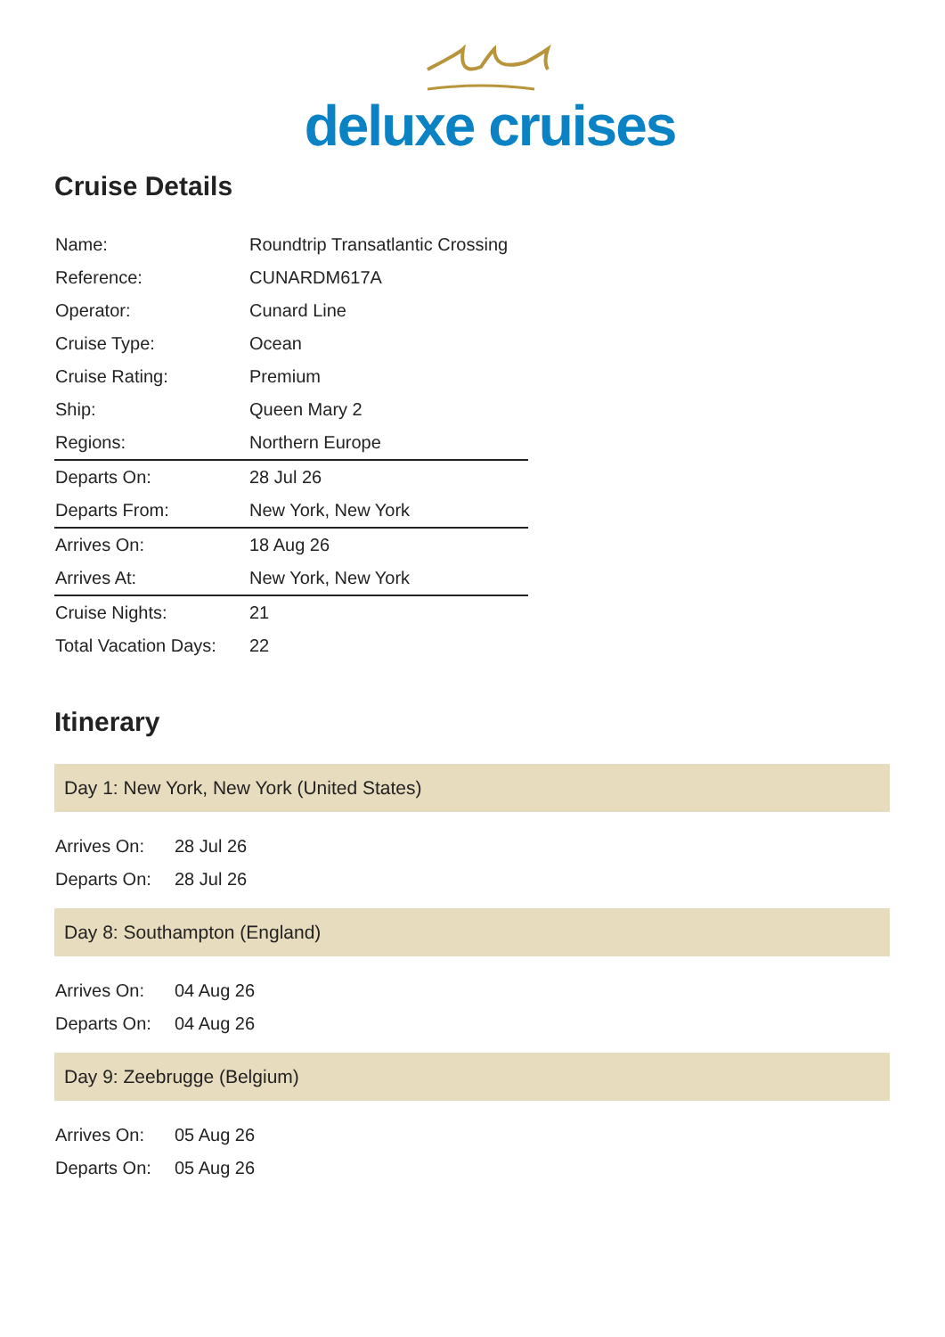deluxe cruises
Cruise Details
| Name: | Roundtrip Transatlantic Crossing |
| Reference: | CUNARDM617A |
| Operator: | Cunard Line |
| Cruise Type: | Ocean |
| Cruise Rating: | Premium |
| Ship: | Queen Mary 2 |
| Regions: | Northern Europe |
| Departs On: | 28 Jul 26 |
| Departs From: | New York, New York |
| Arrives On: | 18 Aug 26 |
| Arrives At: | New York, New York |
| Cruise Nights: | 21 |
| Total Vacation Days: | 22 |
Itinerary
Day 1: New York, New York (United States)
| Arrives On: | 28 Jul 26 |
| Departs On: | 28 Jul 26 |
Day 8: Southampton (England)
| Arrives On: | 04 Aug 26 |
| Departs On: | 04 Aug 26 |
Day 9: Zeebrugge (Belgium)
| Arrives On: | 05 Aug 26 |
| Departs On: | 05 Aug 26 |